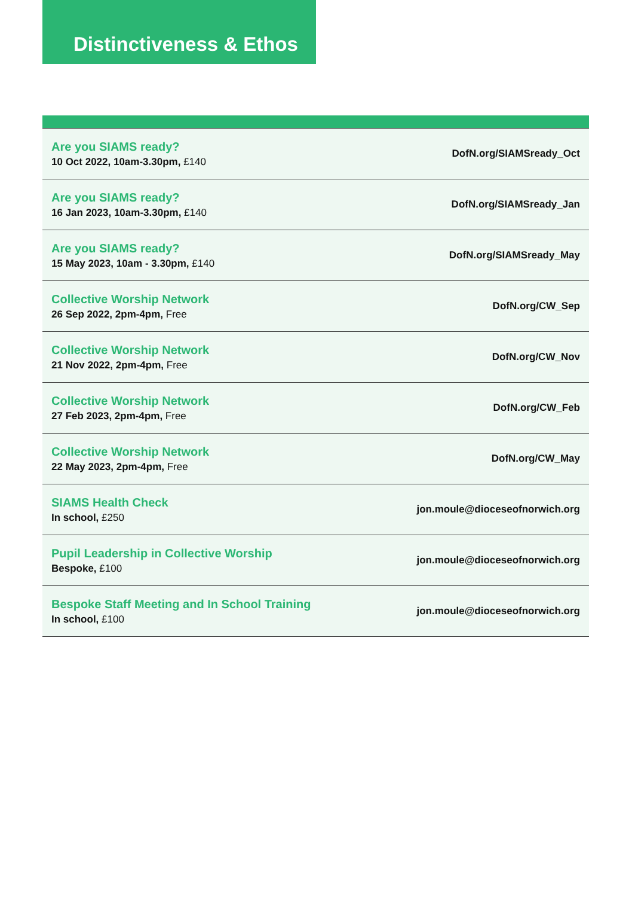Distinctiveness & Ethos
| Are you SIAMS ready? 10 Oct 2022, 10am-3.30pm, £140 | DofN.org/SIAMSready_Oct |
| Are you SIAMS ready? 16 Jan 2023, 10am-3.30pm, £140 | DofN.org/SIAMSready_Jan |
| Are you SIAMS ready? 15 May 2023, 10am - 3.30pm, £140 | DofN.org/SIAMSready_May |
| Collective Worship Network 26 Sep 2022, 2pm-4pm, Free | DofN.org/CW_Sep |
| Collective Worship Network 21 Nov 2022, 2pm-4pm, Free | DofN.org/CW_Nov |
| Collective Worship Network 27 Feb 2023, 2pm-4pm, Free | DofN.org/CW_Feb |
| Collective Worship Network 22 May 2023, 2pm-4pm, Free | DofN.org/CW_May |
| SIAMS Health Check In school, £250 | jon.moule@dioceseofnorwich.org |
| Pupil Leadership in Collective Worship Bespoke, £100 | jon.moule@dioceseofnorwich.org |
| Bespoke Staff Meeting and In School Training In school, £100 | jon.moule@dioceseofnorwich.org |